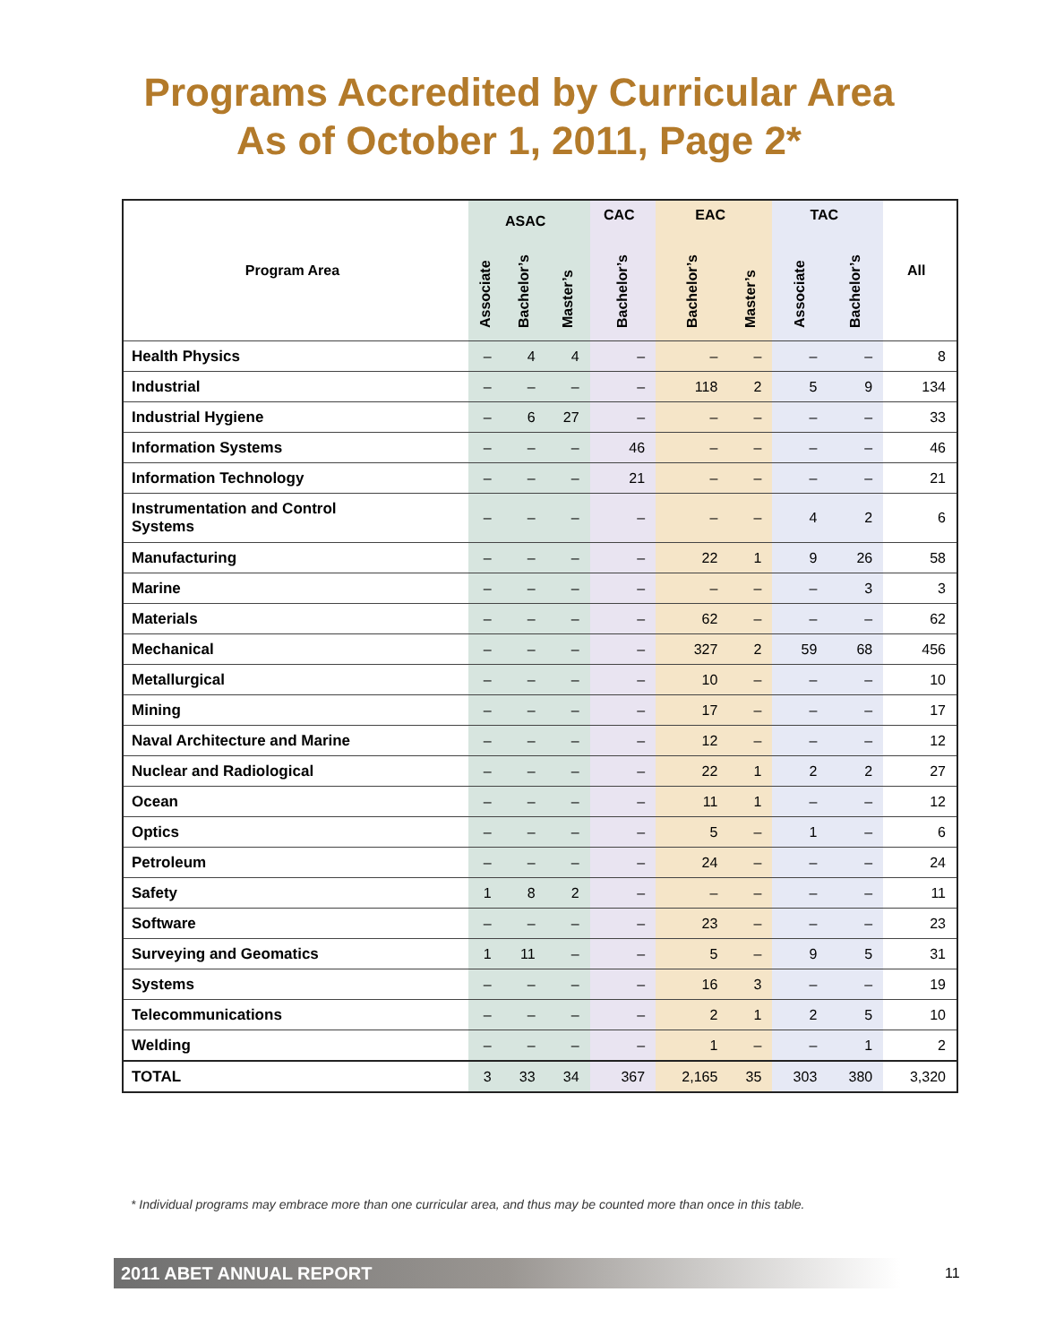Programs Accredited by Curricular Area
As of October 1, 2011, Page 2*
| Program Area | ASAC | | | CAC | EAC | | TAC | | All |
| --- | --- | --- | --- | --- | --- | --- | --- | --- | --- |
| | Associate | Bachelor’s | Master’s | Bachelor’s | Bachelor’s | Master’s | Associate | Bachelor’s | |
| Health Physics | – | 4 | 4 | – | – | – | – | – | 8 |
| Industrial | – | – | – | – | 118 | 2 | 5 | 9 | 134 |
| Industrial Hygiene | – | 6 | 27 | – | – | – | – | – | 33 |
| Information Systems | – | – | – | 46 | – | – | – | – | 46 |
| Information Technology | – | – | – | 21 | – | – | – | – | 21 |
| Instrumentation and Control Systems | – | – | – | – | – | – | 4 | 2 | 6 |
| Manufacturing | – | – | – | – | 22 | 1 | 9 | 26 | 58 |
| Marine | – | – | – | – | – | – | – | 3 | 3 |
| Materials | – | – | – | – | 62 | – | – | – | 62 |
| Mechanical | – | – | – | – | 327 | 2 | 59 | 68 | 456 |
| Metallurgical | – | – | – | – | 10 | – | – | – | 10 |
| Mining | – | – | – | – | 17 | – | – | – | 17 |
| Naval Architecture and Marine | – | – | – | – | 12 | – | – | – | 12 |
| Nuclear and Radiological | – | – | – | – | 22 | 1 | 2 | 2 | 27 |
| Ocean | – | – | – | – | 11 | 1 | – | – | 12 |
| Optics | – | – | – | – | 5 | – | 1 | – | 6 |
| Petroleum | – | – | – | – | 24 | – | – | – | 24 |
| Safety | 1 | 8 | 2 | – | – | – | – | – | 11 |
| Software | – | – | – | – | 23 | – | – | – | 23 |
| Surveying and Geomatics | 1 | 11 | – | – | 5 | – | 9 | 5 | 31 |
| Systems | – | – | – | – | 16 | 3 | – | – | 19 |
| Telecommunications | – | – | – | – | 2 | 1 | 2 | 5 | 10 |
| Welding | – | – | – | – | 1 | – | – | 1 | 2 |
| TOTAL | 3 | 33 | 34 | 367 | 2,165 | 35 | 303 | 380 | 3,320 |
* Individual programs may embrace more than one curricular area, and thus may be counted more than once in this table.
2011 ABET ANNUAL REPORT
11